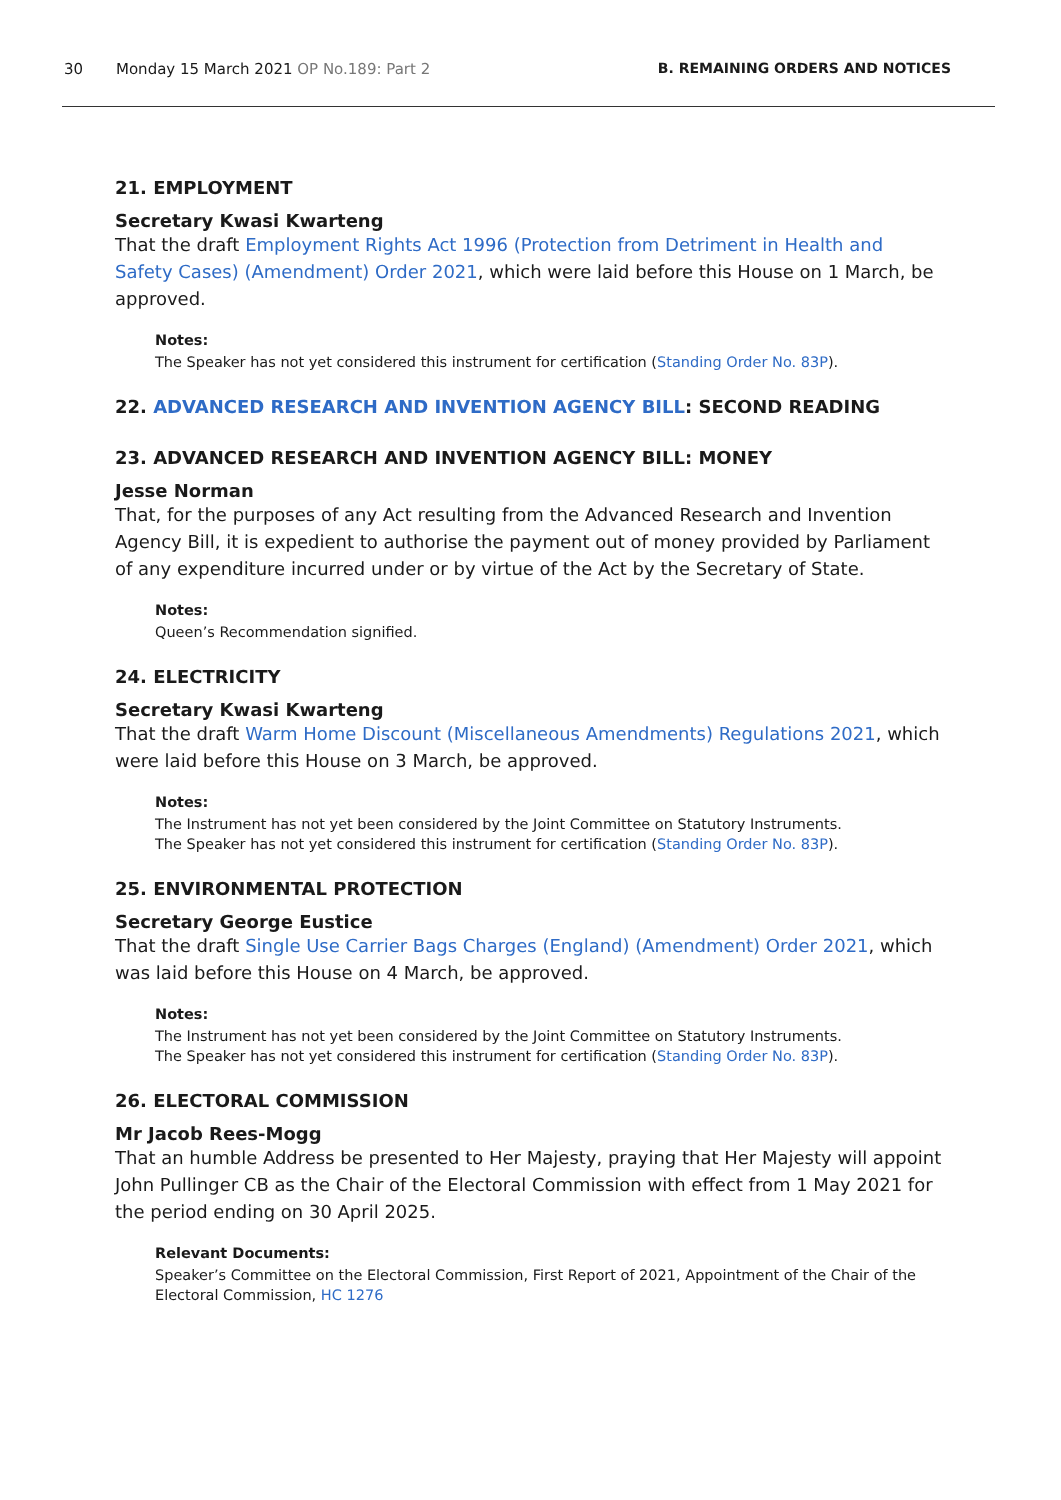30 Monday 15 March 2021 OP No.189: Part 2 B. REMAINING ORDERS AND NOTICES
21. EMPLOYMENT
Secretary Kwasi Kwarteng
That the draft Employment Rights Act 1996 (Protection from Detriment in Health and Safety Cases) (Amendment) Order 2021, which were laid before this House on 1 March, be approved.
Notes:
The Speaker has not yet considered this instrument for certification (Standing Order No. 83P).
22. ADVANCED RESEARCH AND INVENTION AGENCY BILL: SECOND READING
23. ADVANCED RESEARCH AND INVENTION AGENCY BILL: MONEY
Jesse Norman
That, for the purposes of any Act resulting from the Advanced Research and Invention Agency Bill, it is expedient to authorise the payment out of money provided by Parliament of any expenditure incurred under or by virtue of the Act by the Secretary of State.
Notes:
Queen’s Recommendation signified.
24. ELECTRICITY
Secretary Kwasi Kwarteng
That the draft Warm Home Discount (Miscellaneous Amendments) Regulations 2021, which were laid before this House on 3 March, be approved.
Notes:
The Instrument has not yet been considered by the Joint Committee on Statutory Instruments.
The Speaker has not yet considered this instrument for certification (Standing Order No. 83P).
25. ENVIRONMENTAL PROTECTION
Secretary George Eustice
That the draft Single Use Carrier Bags Charges (England) (Amendment) Order 2021, which was laid before this House on 4 March, be approved.
Notes:
The Instrument has not yet been considered by the Joint Committee on Statutory Instruments.
The Speaker has not yet considered this instrument for certification (Standing Order No. 83P).
26. ELECTORAL COMMISSION
Mr Jacob Rees-Mogg
That an humble Address be presented to Her Majesty, praying that Her Majesty will appoint John Pullinger CB as the Chair of the Electoral Commission with effect from 1 May 2021 for the period ending on 30 April 2025.
Relevant Documents:
Speaker’s Committee on the Electoral Commission, First Report of 2021, Appointment of the Chair of the Electoral Commission, HC 1276